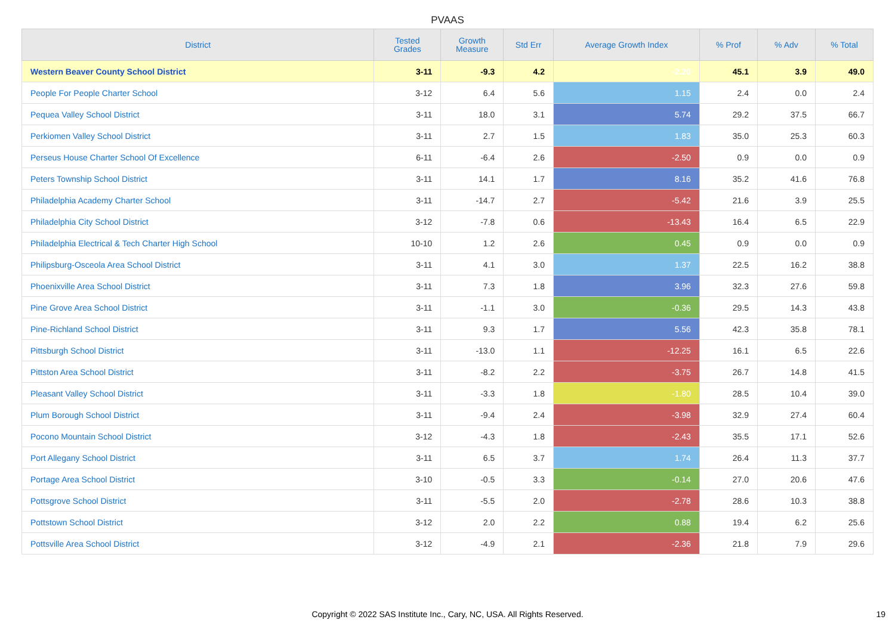PVAAS
| District | Tested Grades | Growth Measure | Std Err | Average Growth Index | % Prof | % Adv | % Total |
| --- | --- | --- | --- | --- | --- | --- | --- |
| Western Beaver County School District | 3-11 | -9.3 | 4.2 | -2.20 | 45.1 | 3.9 | 49.0 |
| People For People Charter School | 3-12 | 6.4 | 5.6 | 1.15 | 2.4 | 0.0 | 2.4 |
| Pequea Valley School District | 3-11 | 18.0 | 3.1 | 5.74 | 29.2 | 37.5 | 66.7 |
| Perkiomen Valley School District | 3-11 | 2.7 | 1.5 | 1.83 | 35.0 | 25.3 | 60.3 |
| Perseus House Charter School Of Excellence | 6-11 | -6.4 | 2.6 | -2.50 | 0.9 | 0.0 | 0.9 |
| Peters Township School District | 3-11 | 14.1 | 1.7 | 8.16 | 35.2 | 41.6 | 76.8 |
| Philadelphia Academy Charter School | 3-11 | -14.7 | 2.7 | -5.42 | 21.6 | 3.9 | 25.5 |
| Philadelphia City School District | 3-12 | -7.8 | 0.6 | -13.43 | 16.4 | 6.5 | 22.9 |
| Philadelphia Electrical & Tech Charter High School | 10-10 | 1.2 | 2.6 | 0.45 | 0.9 | 0.0 | 0.9 |
| Philipsburg-Osceola Area School District | 3-11 | 4.1 | 3.0 | 1.37 | 22.5 | 16.2 | 38.8 |
| Phoenixville Area School District | 3-11 | 7.3 | 1.8 | 3.96 | 32.3 | 27.6 | 59.8 |
| Pine Grove Area School District | 3-11 | -1.1 | 3.0 | -0.36 | 29.5 | 14.3 | 43.8 |
| Pine-Richland School District | 3-11 | 9.3 | 1.7 | 5.56 | 42.3 | 35.8 | 78.1 |
| Pittsburgh School District | 3-11 | -13.0 | 1.1 | -12.25 | 16.1 | 6.5 | 22.6 |
| Pittston Area School District | 3-11 | -8.2 | 2.2 | -3.75 | 26.7 | 14.8 | 41.5 |
| Pleasant Valley School District | 3-11 | -3.3 | 1.8 | -1.80 | 28.5 | 10.4 | 39.0 |
| Plum Borough School District | 3-11 | -9.4 | 2.4 | -3.98 | 32.9 | 27.4 | 60.4 |
| Pocono Mountain School District | 3-12 | -4.3 | 1.8 | -2.43 | 35.5 | 17.1 | 52.6 |
| Port Allegany School District | 3-11 | 6.5 | 3.7 | 1.74 | 26.4 | 11.3 | 37.7 |
| Portage Area School District | 3-10 | -0.5 | 3.3 | -0.14 | 27.0 | 20.6 | 47.6 |
| Pottsgrove School District | 3-11 | -5.5 | 2.0 | -2.78 | 28.6 | 10.3 | 38.8 |
| Pottstown School District | 3-12 | 2.0 | 2.2 | 0.88 | 19.4 | 6.2 | 25.6 |
| Pottsville Area School District | 3-12 | -4.9 | 2.1 | -2.36 | 21.8 | 7.9 | 29.6 |
Copyright © 2022 SAS Institute Inc., Cary, NC, USA. All Rights Reserved.
19